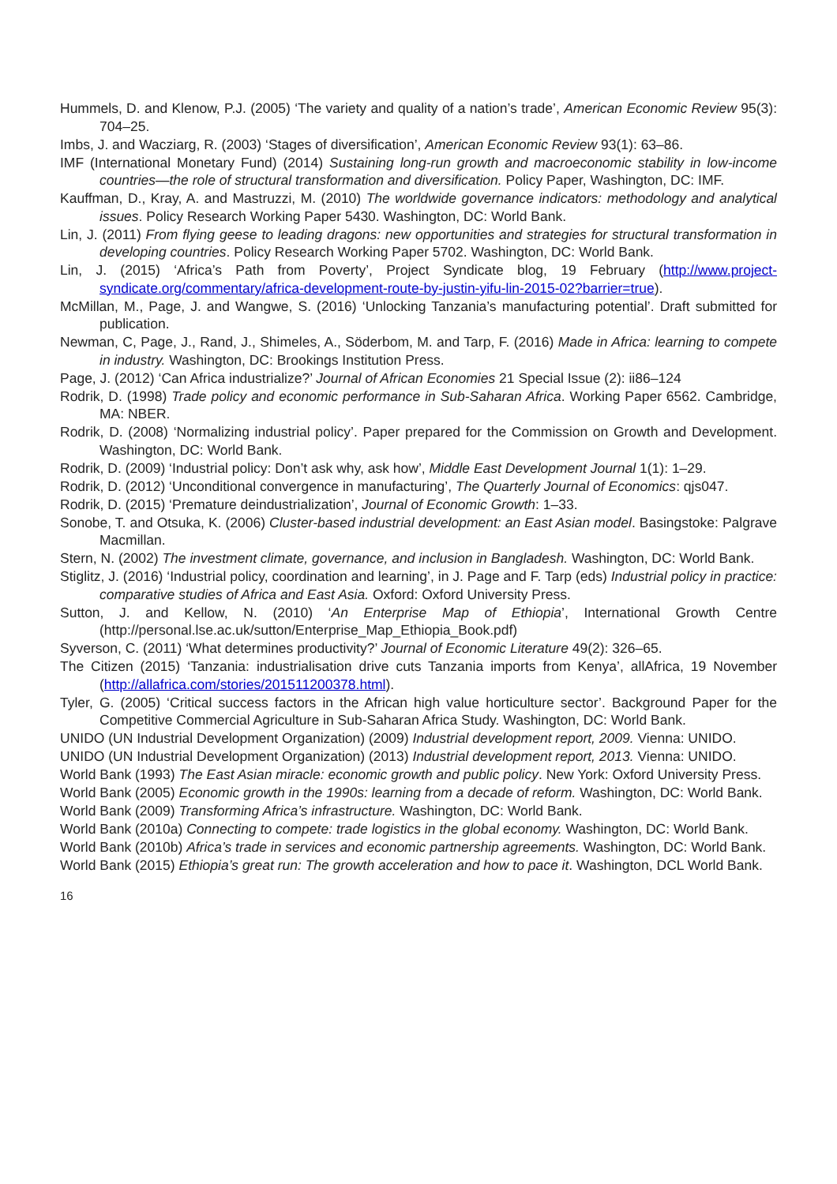Hummels, D. and Klenow, P.J. (2005) ‘The variety and quality of a nation’s trade’, American Economic Review 95(3): 704–25.
Imbs, J. and Wacziarg, R. (2003) ‘Stages of diversification’, American Economic Review 93(1): 63–86.
IMF (International Monetary Fund) (2014) Sustaining long-run growth and macroeconomic stability in low-income countries—the role of structural transformation and diversification. Policy Paper, Washington, DC: IMF.
Kauffman, D., Kray, A. and Mastruzzi, M. (2010) The worldwide governance indicators: methodology and analytical issues. Policy Research Working Paper 5430. Washington, DC: World Bank.
Lin, J. (2011) From flying geese to leading dragons: new opportunities and strategies for structural transformation in developing countries. Policy Research Working Paper 5702. Washington, DC: World Bank.
Lin, J. (2015) ‘Africa’s Path from Poverty’, Project Syndicate blog, 19 February (http://www.project-syndicate.org/commentary/africa-development-route-by-justin-yifu-lin-2015-02?barrier=true).
McMillan, M., Page, J. and Wangwe, S. (2016) ‘Unlocking Tanzania’s manufacturing potential’. Draft submitted for publication.
Newman, C, Page, J., Rand, J., Shimeles, A., Söderbom, M. and Tarp, F. (2016) Made in Africa: learning to compete in industry. Washington, DC: Brookings Institution Press.
Page, J. (2012) ‘Can Africa industrialize?’ Journal of African Economies 21 Special Issue (2): ii86–124
Rodrik, D. (1998) Trade policy and economic performance in Sub-Saharan Africa. Working Paper 6562. Cambridge, MA: NBER.
Rodrik, D. (2008) ‘Normalizing industrial policy’. Paper prepared for the Commission on Growth and Development. Washington, DC: World Bank.
Rodrik, D. (2009) ‘Industrial policy: Don’t ask why, ask how’, Middle East Development Journal 1(1): 1–29.
Rodrik, D. (2012) ‘Unconditional convergence in manufacturing’, The Quarterly Journal of Economics: qjs047.
Rodrik, D. (2015) ‘Premature deindustrialization’, Journal of Economic Growth: 1–33.
Sonobe, T. and Otsuka, K. (2006) Cluster-based industrial development: an East Asian model. Basingstoke: Palgrave Macmillan.
Stern, N. (2002) The investment climate, governance, and inclusion in Bangladesh. Washington, DC: World Bank.
Stiglitz, J. (2016) ‘Industrial policy, coordination and learning’, in J. Page and F. Tarp (eds) Industrial policy in practice: comparative studies of Africa and East Asia. Oxford: Oxford University Press.
Sutton, J. and Kellow, N. (2010) ‘An Enterprise Map of Ethiopia’, International Growth Centre (http://personal.lse.ac.uk/sutton/Enterprise_Map_Ethiopia_Book.pdf)
Syverson, C. (2011) ‘What determines productivity?’ Journal of Economic Literature 49(2): 326–65.
The Citizen (2015) ‘Tanzania: industrialisation drive cuts Tanzania imports from Kenya’, allAfrica, 19 November (http://allafrica.com/stories/201511200378.html).
Tyler, G. (2005) ‘Critical success factors in the African high value horticulture sector’. Background Paper for the Competitive Commercial Agriculture in Sub-Saharan Africa Study. Washington, DC: World Bank.
UNIDO (UN Industrial Development Organization) (2009) Industrial development report, 2009. Vienna: UNIDO.
UNIDO (UN Industrial Development Organization) (2013) Industrial development report, 2013. Vienna: UNIDO.
World Bank (1993) The East Asian miracle: economic growth and public policy. New York: Oxford University Press.
World Bank (2005) Economic growth in the 1990s: learning from a decade of reform. Washington, DC: World Bank.
World Bank (2009) Transforming Africa’s infrastructure. Washington, DC: World Bank.
World Bank (2010a) Connecting to compete: trade logistics in the global economy. Washington, DC: World Bank.
World Bank (2010b) Africa’s trade in services and economic partnership agreements. Washington, DC: World Bank.
World Bank (2015) Ethiopia’s great run: The growth acceleration and how to pace it. Washington, DCL World Bank.
16